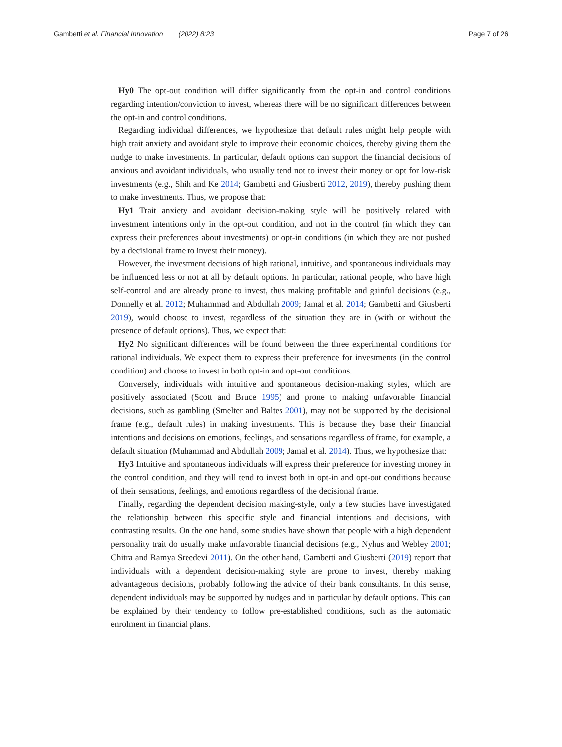Gambetti et al. Financial Innovation (2022) 8:23 Page 7 of 26
Hy0 The opt-out condition will differ significantly from the opt-in and control conditions regarding intention/conviction to invest, whereas there will be no significant differences between the opt-in and control conditions.
Regarding individual differences, we hypothesize that default rules might help people with high trait anxiety and avoidant style to improve their economic choices, thereby giving them the nudge to make investments. In particular, default options can support the financial decisions of anxious and avoidant individuals, who usually tend not to invest their money or opt for low-risk investments (e.g., Shih and Ke 2014; Gambetti and Giusberti 2012, 2019), thereby pushing them to make investments. Thus, we propose that:
Hy1 Trait anxiety and avoidant decision-making style will be positively related with investment intentions only in the opt-out condition, and not in the control (in which they can express their preferences about investments) or opt-in conditions (in which they are not pushed by a decisional frame to invest their money).
However, the investment decisions of high rational, intuitive, and spontaneous individuals may be influenced less or not at all by default options. In particular, rational people, who have high self-control and are already prone to invest, thus making profitable and gainful decisions (e.g., Donnelly et al. 2012; Muhammad and Abdullah 2009; Jamal et al. 2014; Gambetti and Giusberti 2019), would choose to invest, regardless of the situation they are in (with or without the presence of default options). Thus, we expect that:
Hy2 No significant differences will be found between the three experimental conditions for rational individuals. We expect them to express their preference for investments (in the control condition) and choose to invest in both opt-in and opt-out conditions.
Conversely, individuals with intuitive and spontaneous decision-making styles, which are positively associated (Scott and Bruce 1995) and prone to making unfavorable financial decisions, such as gambling (Smelter and Baltes 2001), may not be supported by the decisional frame (e.g., default rules) in making investments. This is because they base their financial intentions and decisions on emotions, feelings, and sensations regardless of frame, for example, a default situation (Muhammad and Abdullah 2009; Jamal et al. 2014). Thus, we hypothesize that:
Hy3 Intuitive and spontaneous individuals will express their preference for investing money in the control condition, and they will tend to invest both in opt-in and opt-out conditions because of their sensations, feelings, and emotions regardless of the decisional frame.
Finally, regarding the dependent decision making-style, only a few studies have investigated the relationship between this specific style and financial intentions and decisions, with contrasting results. On the one hand, some studies have shown that people with a high dependent personality trait do usually make unfavorable financial decisions (e.g., Nyhus and Webley 2001; Chitra and Ramya Sreedevi 2011). On the other hand, Gambetti and Giusberti (2019) report that individuals with a dependent decision-making style are prone to invest, thereby making advantageous decisions, probably following the advice of their bank consultants. In this sense, dependent individuals may be supported by nudges and in particular by default options. This can be explained by their tendency to follow pre-established conditions, such as the automatic enrolment in financial plans.